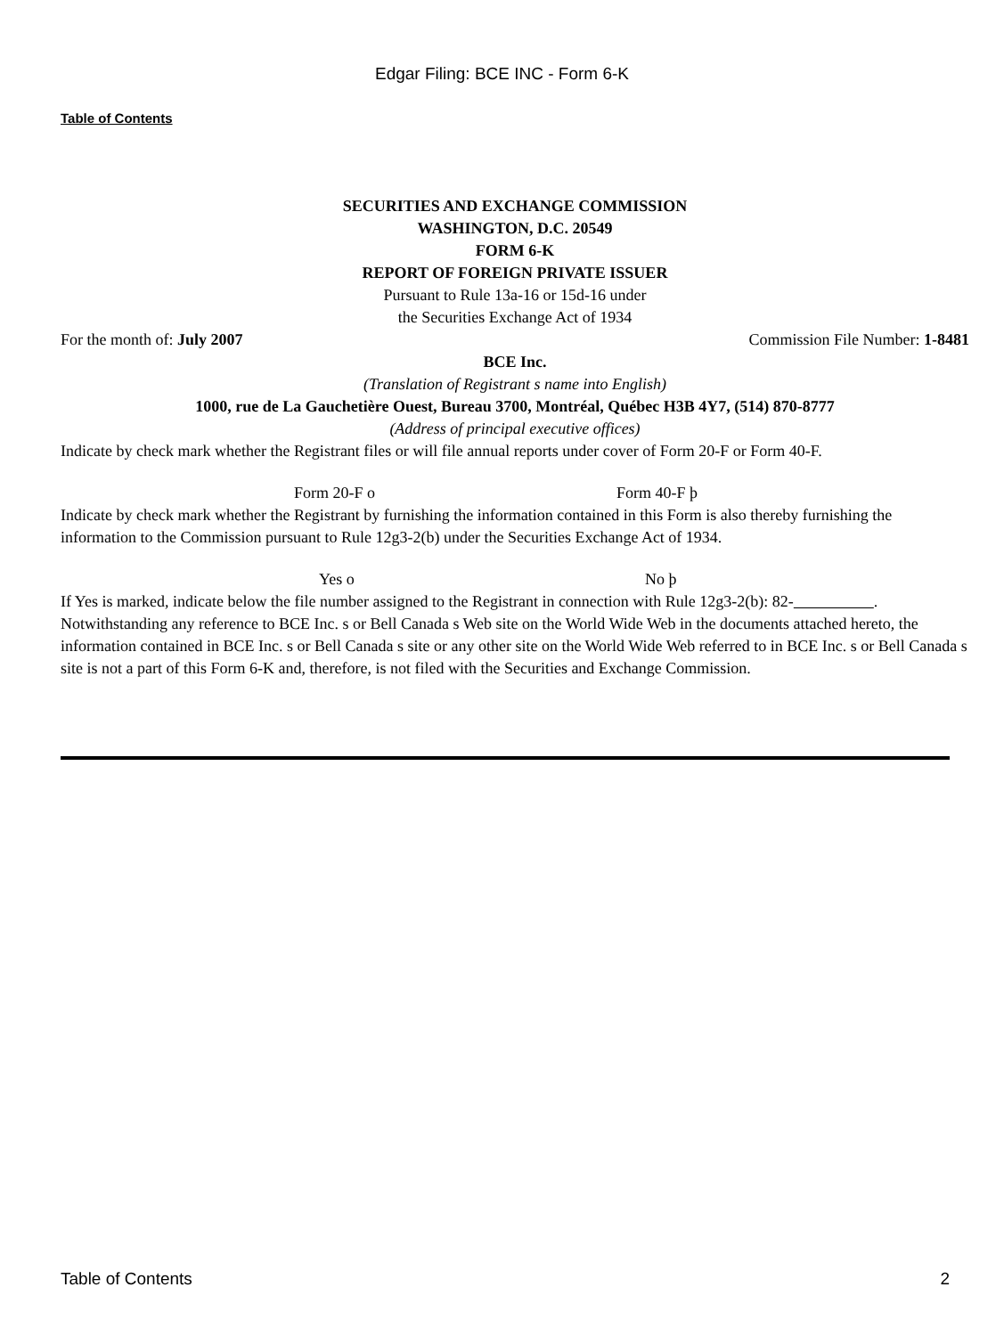Edgar Filing: BCE INC - Form 6-K
Table of Contents
SECURITIES AND EXCHANGE COMMISSION
WASHINGTON, D.C. 20549
FORM 6-K
REPORT OF FOREIGN PRIVATE ISSUER
Pursuant to Rule 13a-16 or 15d-16 under
the Securities Exchange Act of 1934
For the month of: July 2007 Commission File Number: 1-8481
BCE Inc.
(Translation of Registrant s name into English)
1000, rue de La Gauchetière Ouest, Bureau 3700, Montréal, Québec H3B 4Y7, (514) 870-8777
(Address of principal executive offices)
Indicate by check mark whether the Registrant files or will file annual reports under cover of Form 20-F or Form 40-F.
Form 20-F o Form 40-F þ
Indicate by check mark whether the Registrant by furnishing the information contained in this Form is also thereby furnishing the information to the Commission pursuant to Rule 12g3-2(b) under the Securities Exchange Act of 1934.
Yes o No þ
If Yes is marked, indicate below the file number assigned to the Registrant in connection with Rule 12g3-2(b): 82- .
Notwithstanding any reference to BCE Inc. s or Bell Canada s Web site on the World Wide Web in the documents attached hereto, the information contained in BCE Inc. s or Bell Canada s site or any other site on the World Wide Web referred to in BCE Inc. s or Bell Canada s site is not a part of this Form 6-K and, therefore, is not filed with the Securities and Exchange Commission.
Table of Contents 2